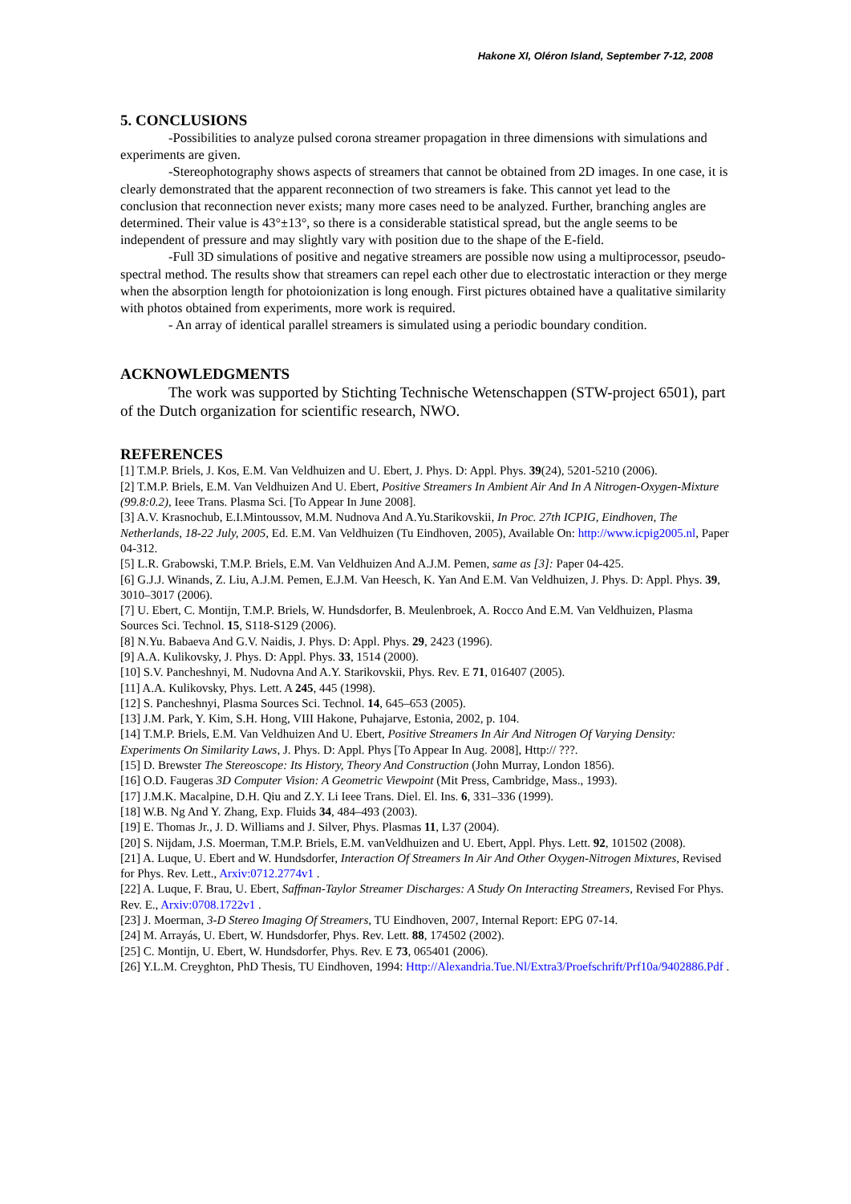Hakone XI, Oléron Island, September 7-12, 2008
5. CONCLUSIONS
-Possibilities to analyze pulsed corona streamer propagation in three dimensions with simulations and experiments are given.
-Stereophotography shows aspects of streamers that cannot be obtained from 2D images. In one case, it is clearly demonstrated that the apparent reconnection of two streamers is fake. This cannot yet lead to the conclusion that reconnection never exists; many more cases need to be analyzed. Further, branching angles are determined. Their value is 43°±13°, so there is a considerable statistical spread, but the angle seems to be independent of pressure and may slightly vary with position due to the shape of the E-field.
-Full 3D simulations of positive and negative streamers are possible now using a multiprocessor, pseudo-spectral method. The results show that streamers can repel each other due to electrostatic interaction or they merge when the absorption length for photoionization is long enough. First pictures obtained have a qualitative similarity with photos obtained from experiments, more work is required.
- An array of identical parallel streamers is simulated using a periodic boundary condition.
ACKNOWLEDGMENTS
The work was supported by Stichting Technische Wetenschappen (STW-project 6501), part of the Dutch organization for scientific research, NWO.
REFERENCES
[1] T.M.P. Briels, J. Kos, E.M. Van Veldhuizen and U. Ebert, J. Phys. D: Appl. Phys. 39(24), 5201-5210 (2006).
[2] T.M.P. Briels, E.M. Van Veldhuizen And U. Ebert, Positive Streamers In Ambient Air And In A Nitrogen-Oxygen-Mixture (99.8:0.2), Ieee Trans. Plasma Sci. [To Appear In June 2008].
[3] A.V. Krasnochub, E.I.Mintoussov, M.M. Nudnova And A.Yu.Starikovskii, In Proc. 27th ICPIG, Eindhoven, The Netherlands, 18-22 July, 2005, Ed. E.M. Van Veldhuizen (Tu Eindhoven, 2005), Available On: http://www.icpig2005.nl, Paper 04-312.
[5] L.R. Grabowski, T.M.P. Briels, E.M. Van Veldhuizen And A.J.M. Pemen, same as [3]: Paper 04-425.
[6] G.J.J. Winands, Z. Liu, A.J.M. Pemen, E.J.M. Van Heesch, K. Yan And E.M. Van Veldhuizen, J. Phys. D: Appl. Phys. 39, 3010–3017 (2006).
[7] U. Ebert, C. Montijn, T.M.P. Briels, W. Hundsdorfer, B. Meulenbroek, A. Rocco And E.M. Van Veldhuizen, Plasma Sources Sci. Technol. 15, S118-S129 (2006).
[8] N.Yu. Babaeva And G.V. Naidis, J. Phys. D: Appl. Phys. 29, 2423 (1996).
[9] A.A. Kulikovsky, J. Phys. D: Appl. Phys. 33, 1514 (2000).
[10] S.V. Pancheshnyi, M. Nudovna And A.Y. Starikovskii, Phys. Rev. E 71, 016407 (2005).
[11] A.A. Kulikovsky, Phys. Lett. A 245, 445 (1998).
[12] S. Pancheshnyi, Plasma Sources Sci. Technol. 14, 645–653 (2005).
[13] J.M. Park, Y. Kim, S.H. Hong, VIII Hakone, Puhajarve, Estonia, 2002, p. 104.
[14] T.M.P. Briels, E.M. Van Veldhuizen And U. Ebert, Positive Streamers In Air And Nitrogen Of Varying Density: Experiments On Similarity Laws, J. Phys. D: Appl. Phys [To Appear In Aug. 2008], Http:// ???.
[15] D. Brewster The Stereoscope: Its History, Theory And Construction (John Murray, London 1856).
[16] O.D. Faugeras 3D Computer Vision: A Geometric Viewpoint (Mit Press, Cambridge, Mass., 1993).
[17] J.M.K. Macalpine, D.H. Qiu and Z.Y. Li Ieee Trans. Diel. El. Ins. 6, 331–336 (1999).
[18] W.B. Ng And Y. Zhang, Exp. Fluids 34, 484–493 (2003).
[19] E. Thomas Jr., J. D. Williams and J. Silver, Phys. Plasmas 11, L37 (2004).
[20] S. Nijdam, J.S. Moerman, T.M.P. Briels, E.M. vanVeldhuizen and U. Ebert, Appl. Phys. Lett. 92, 101502 (2008).
[21] A. Luque, U. Ebert and W. Hundsdorfer, Interaction Of Streamers In Air And Other Oxygen-Nitrogen Mixtures, Revised for Phys. Rev. Lett., Arxiv:0712.2774v1 .
[22] A. Luque, F. Brau, U. Ebert, Saffman-Taylor Streamer Discharges: A Study On Interacting Streamers, Revised For Phys. Rev. E., Arxiv:0708.1722v1 .
[23] J. Moerman, 3-D Stereo Imaging Of Streamers, TU Eindhoven, 2007, Internal Report: EPG 07-14.
[24] M. Arrayás, U. Ebert, W. Hundsdorfer, Phys. Rev. Lett. 88, 174502 (2002).
[25] C. Montijn, U. Ebert, W. Hundsdorfer, Phys. Rev. E 73, 065401 (2006).
[26] Y.L.M. Creyghton, PhD Thesis, TU Eindhoven, 1994: Http://Alexandria.Tue.Nl/Extra3/Proefschrift/Prf10a/9402886.Pdf .